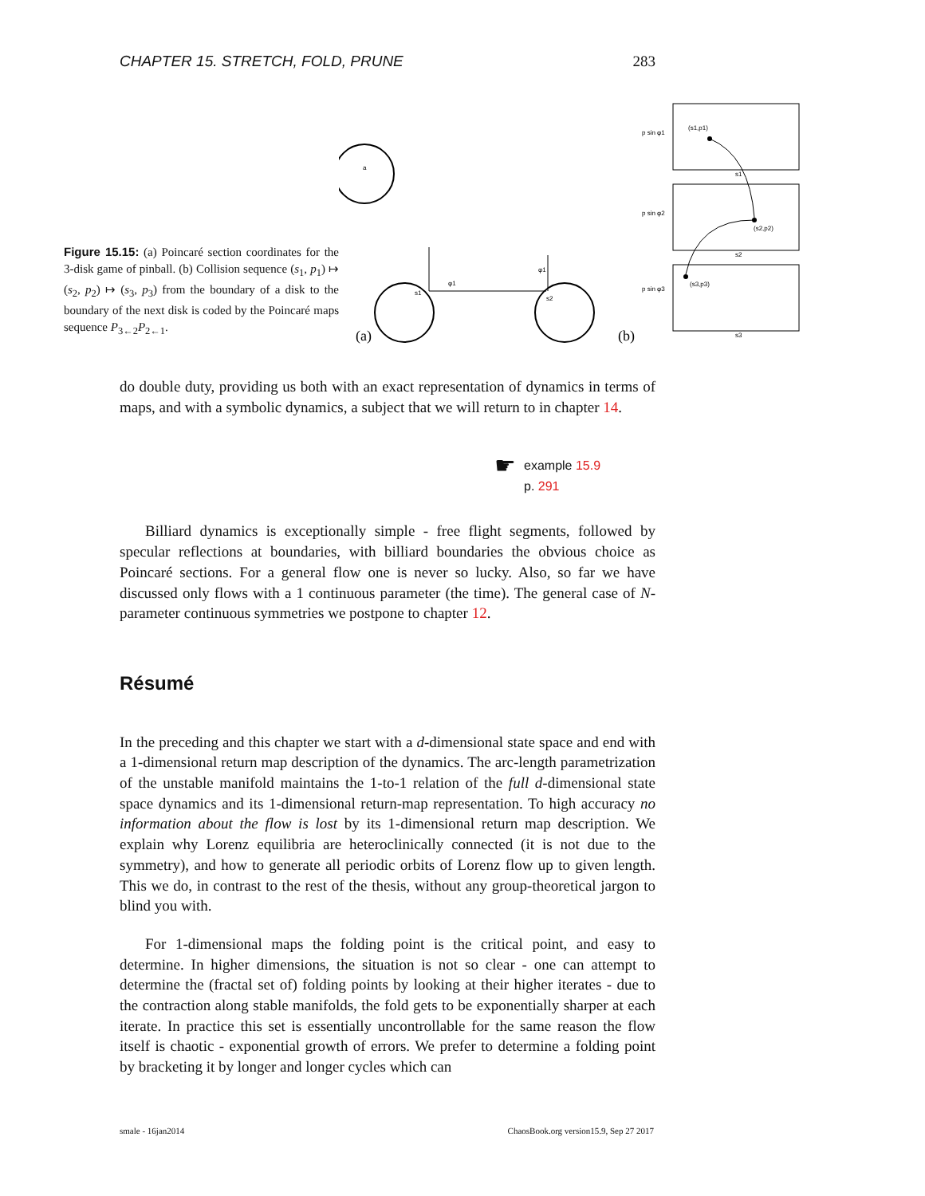CHAPTER 15. STRETCH, FOLD, PRUNE 283
Figure 15.15: (a) Poincaré section coordinates for the 3-disk game of pinball. (b) Collision sequence (s<sub>1</sub>, p<sub>1</sub>) ↦ (s<sub>2</sub>, p<sub>2</sub>) ↦ (s<sub>3</sub>, p<sub>3</sub>) from the boundary of a disk to the boundary of the next disk is coded by the Poincaré maps sequence P<sub>3←2</sub>P<sub>2←1</sub>.
a
φ1
φ1
s1
s2
(a)
(b)
p sin φ1
p sin φ2
p sin φ3
(s1,p1)
(s2,p2)
(s3,p3)
s1
s2
s3
do double duty, providing us both with an exact representation of dynamics in terms of maps, and with a symbolic dynamics, a subject that we will return to in chapter 14.
☛
example 15.9
p. 291
Billiard dynamics is exceptionally simple - free flight segments, followed by specular reflections at boundaries, with billiard boundaries the obvious choice as Poincaré sections. For a general flow one is never so lucky. Also, so far we have discussed only flows with a 1 continuous parameter (the time). The general case of N-parameter continuous symmetries we postpone to chapter 12.
Résumé
In the preceding and this chapter we start with a d-dimensional state space and end with a 1-dimensional return map description of the dynamics. The arc-length parametrization of the unstable manifold maintains the 1-to-1 relation of the full d-dimensional state space dynamics and its 1-dimensional return-map representation. To high accuracy no information about the flow is lost by its 1-dimensional return map description. We explain why Lorenz equilibria are heteroclinically connected (it is not due to the symmetry), and how to generate all periodic orbits of Lorenz flow up to given length. This we do, in contrast to the rest of the thesis, without any group-theoretical jargon to blind you with.
For 1-dimensional maps the folding point is the critical point, and easy to determine. In higher dimensions, the situation is not so clear - one can attempt to determine the (fractal set of) folding points by looking at their higher iterates - due to the contraction along stable manifolds, the fold gets to be exponentially sharper at each iterate. In practice this set is essentially uncontrollable for the same reason the flow itself is chaotic - exponential growth of errors. We prefer to determine a folding point by bracketing it by longer and longer cycles which can
smale - 16jan2014 ChaosBook.org version15.9, Sep 27 2017